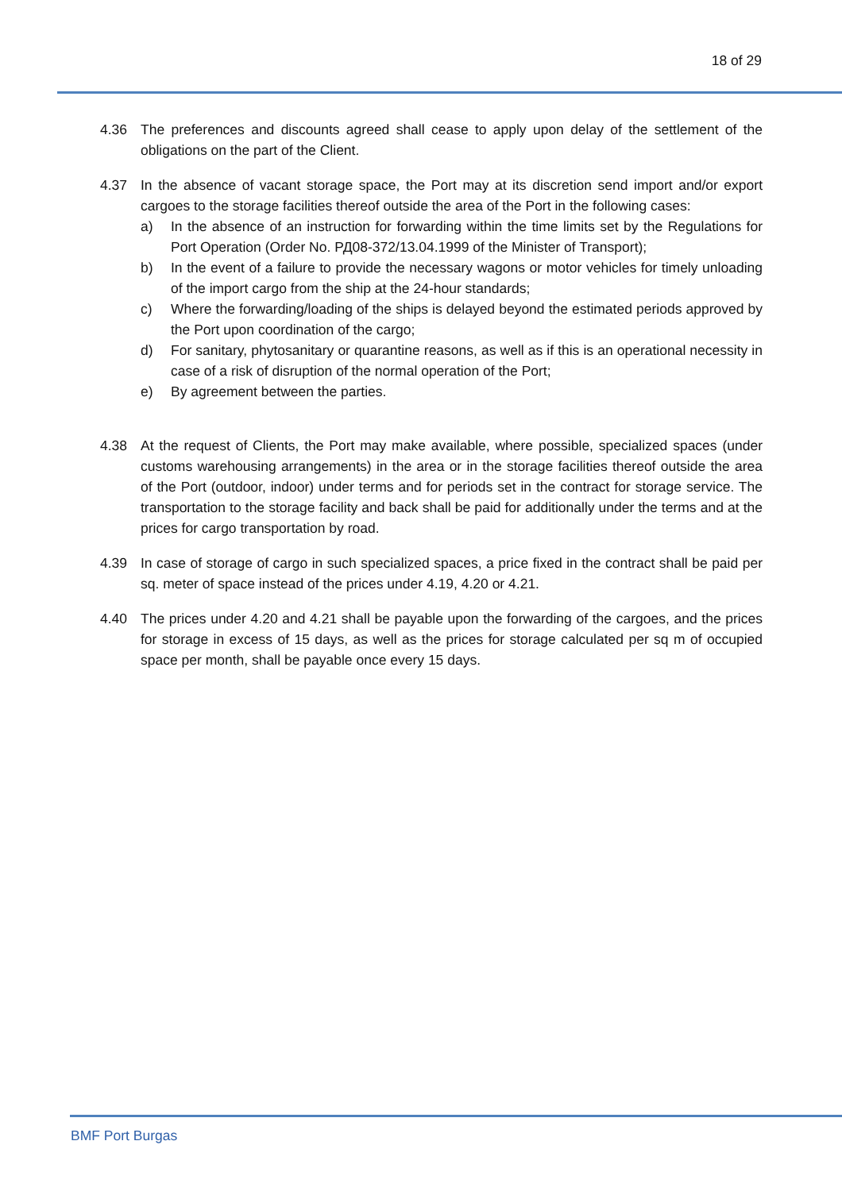18 of 29
4.36 The preferences and discounts agreed shall cease to apply upon delay of the settlement of the obligations on the part of the Client.
4.37 In the absence of vacant storage space, the Port may at its discretion send import and/or export cargoes to the storage facilities thereof outside the area of the Port in the following cases:
a) In the absence of an instruction for forwarding within the time limits set by the Regulations for Port Operation (Order No. РД08-372/13.04.1999 of the Minister of Transport);
b) In the event of a failure to provide the necessary wagons or motor vehicles for timely unloading of the import cargo from the ship at the 24-hour standards;
c) Where the forwarding/loading of the ships is delayed beyond the estimated periods approved by the Port upon coordination of the cargo;
d) For sanitary, phytosanitary or quarantine reasons, as well as if this is an operational necessity in case of a risk of disruption of the normal operation of the Port;
e) By agreement between the parties.
4.38 At the request of Clients, the Port may make available, where possible, specialized spaces (under customs warehousing arrangements) in the area or in the storage facilities thereof outside the area of the Port (outdoor, indoor) under terms and for periods set in the contract for storage service. The transportation to the storage facility and back shall be paid for additionally under the terms and at the prices for cargo transportation by road.
4.39 In case of storage of cargo in such specialized spaces, a price fixed in the contract shall be paid per sq. meter of space instead of the prices under 4.19, 4.20 or 4.21.
4.40 The prices under 4.20 and 4.21 shall be payable upon the forwarding of the cargoes, and the prices for storage in excess of 15 days, as well as the prices for storage calculated per sq m of occupied space per month, shall be payable once every 15 days.
BMF Port Burgas